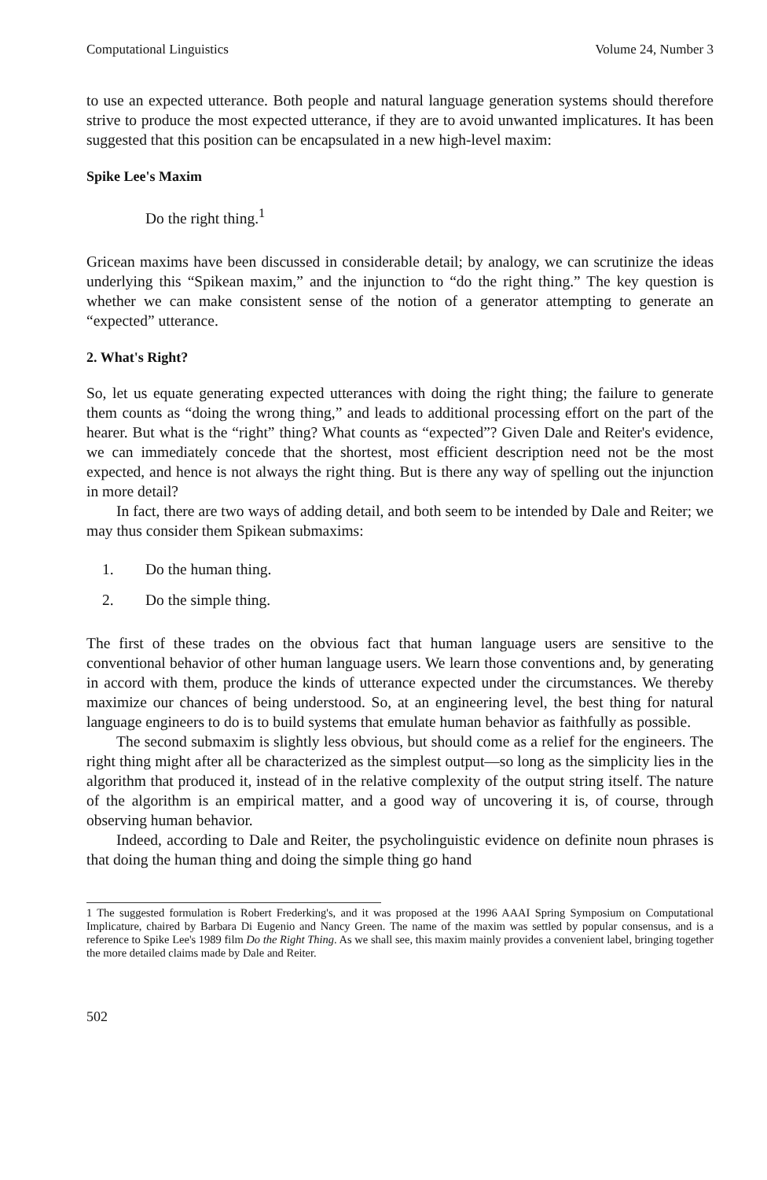Computational Linguistics Volume 24, Number 3
to use an expected utterance. Both people and natural language generation systems should therefore strive to produce the most expected utterance, if they are to avoid unwanted implicatures. It has been suggested that this position can be encapsulated in a new high-level maxim:
Spike Lee's Maxim
Do the right thing.<sup>1</sup>
Gricean maxims have been discussed in considerable detail; by analogy, we can scrutinize the ideas underlying this “Spikean maxim,” and the injunction to “do the right thing.” The key question is whether we can make consistent sense of the notion of a generator attempting to generate an “expected” utterance.
2. What's Right?
So, let us equate generating expected utterances with doing the right thing; the failure to generate them counts as “doing the wrong thing,” and leads to additional processing effort on the part of the hearer. But what is the “right” thing? What counts as “expected”? Given Dale and Reiter's evidence, we can immediately concede that the shortest, most efficient description need not be the most expected, and hence is not always the right thing. But is there any way of spelling out the injunction in more detail?
In fact, there are two ways of adding detail, and both seem to be intended by Dale and Reiter; we may thus consider them Spikean submaxims:
1. Do the human thing.
2. Do the simple thing.
The first of these trades on the obvious fact that human language users are sensitive to the conventional behavior of other human language users. We learn those conventions and, by generating in accord with them, produce the kinds of utterance expected under the circumstances. We thereby maximize our chances of being understood. So, at an engineering level, the best thing for natural language engineers to do is to build systems that emulate human behavior as faithfully as possible.
The second submaxim is slightly less obvious, but should come as a relief for the engineers. The right thing might after all be characterized as the simplest output—so long as the simplicity lies in the algorithm that produced it, instead of in the relative complexity of the output string itself. The nature of the algorithm is an empirical matter, and a good way of uncovering it is, of course, through observing human behavior.
Indeed, according to Dale and Reiter, the psycholinguistic evidence on definite noun phrases is that doing the human thing and doing the simple thing go hand
1 The suggested formulation is Robert Frederking's, and it was proposed at the 1996 AAAI Spring Symposium on Computational Implicature, chaired by Barbara Di Eugenio and Nancy Green. The name of the maxim was settled by popular consensus, and is a reference to Spike Lee's 1989 film Do the Right Thing. As we shall see, this maxim mainly provides a convenient label, bringing together the more detailed claims made by Dale and Reiter.
502